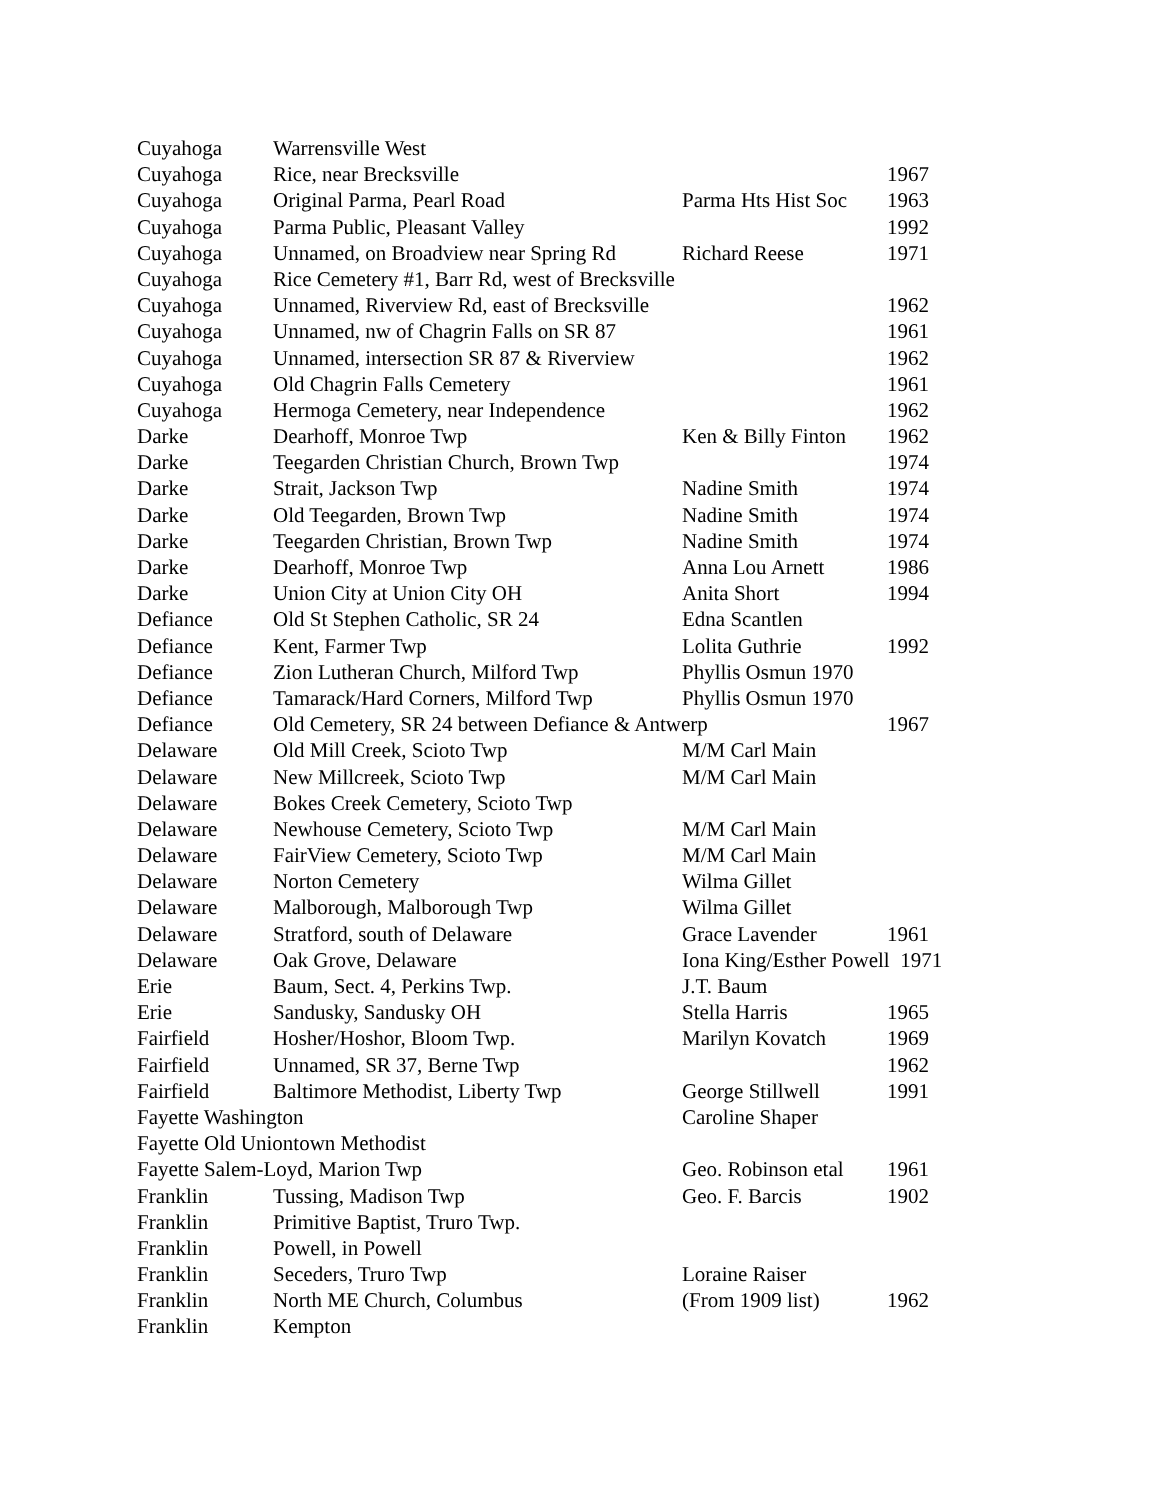| Cuyahoga | Warrensville West | | |
| Cuyahoga | Rice, near Brecksville | | 1967 |
| Cuyahoga | Original Parma, Pearl Road | Parma Hts Hist Soc | 1963 |
| Cuyahoga | Parma Public, Pleasant Valley | | 1992 |
| Cuyahoga | Unnamed, on Broadview near Spring Rd | Richard Reese | 1971 |
| Cuyahoga | Rice Cemetery #1, Barr Rd, west of Brecksville | | |
| Cuyahoga | Unnamed, Riverview Rd, east of Brecksville | | 1962 |
| Cuyahoga | Unnamed, nw of Chagrin Falls on SR 87 | | 1961 |
| Cuyahoga | Unnamed, intersection SR 87 & Riverview | | 1962 |
| Cuyahoga | Old Chagrin Falls Cemetery | | 1961 |
| Cuyahoga | Hermoga Cemetery, near Independence | | 1962 |
| Darke | Dearhoff, Monroe Twp | Ken & Billy Finton | 1962 |
| Darke | Teegarden Christian Church, Brown Twp | | 1974 |
| Darke | Strait, Jackson Twp | Nadine Smith | 1974 |
| Darke | Old Teegarden, Brown Twp | Nadine Smith | 1974 |
| Darke | Teegarden Christian, Brown Twp | Nadine Smith | 1974 |
| Darke | Dearhoff, Monroe Twp | Anna Lou Arnett | 1986 |
| Darke | Union City at Union City OH | Anita Short | 1994 |
| Defiance | Old St Stephen Catholic, SR 24 | Edna Scantlen | |
| Defiance | Kent, Farmer Twp | Lolita Guthrie | 1992 |
| Defiance | Zion Lutheran Church, Milford Twp | Phyllis Osmun 1970 | |
| Defiance | Tamarack/Hard Corners, Milford Twp | Phyllis Osmun 1970 | |
| Defiance | Old Cemetery, SR 24 between Defiance & Antwerp | | 1967 |
| Delaware | Old Mill Creek, Scioto Twp | M/M Carl Main | |
| Delaware | New Millcreek, Scioto Twp | M/M Carl Main | |
| Delaware | Bokes Creek Cemetery, Scioto Twp | | |
| Delaware | Newhouse Cemetery, Scioto Twp | M/M Carl Main | |
| Delaware | FairView Cemetery, Scioto Twp | M/M Carl Main | |
| Delaware | Norton Cemetery | Wilma Gillet | |
| Delaware | Malborough, Malborough Twp | Wilma Gillet | |
| Delaware | Stratford, south of Delaware | Grace Lavender | 1961 |
| Delaware | Oak Grove, Delaware | Iona King/Esther Powell 1971 | |
| Erie | Baum, Sect. 4, Perkins Twp. | J.T. Baum | |
| Erie | Sandusky, Sandusky OH | Stella Harris | 1965 |
| Fairfield | Hosher/Hoshor, Bloom Twp. | Marilyn Kovatch | 1969 |
| Fairfield | Unnamed, SR 37, Berne Twp | | 1962 |
| Fairfield | Baltimore Methodist, Liberty Twp | George Stillwell | 1991 |
| Fayette Washington | | Caroline Shaper | |
| Fayette Old Uniontown Methodist | | | |
| Fayette Salem-Loyd, Marion Twp | | Geo. Robinson etal | 1961 |
| Franklin | Tussing, Madison Twp | Geo. F. Barcis | 1902 |
| Franklin | Primitive Baptist, Truro Twp. | | |
| Franklin | Powell, in Powell | | |
| Franklin | Seceders, Truro Twp | Loraine Raiser | |
| Franklin | North ME Church, Columbus | (From 1909 list) | 1962 |
| Franklin | Kempton | | |